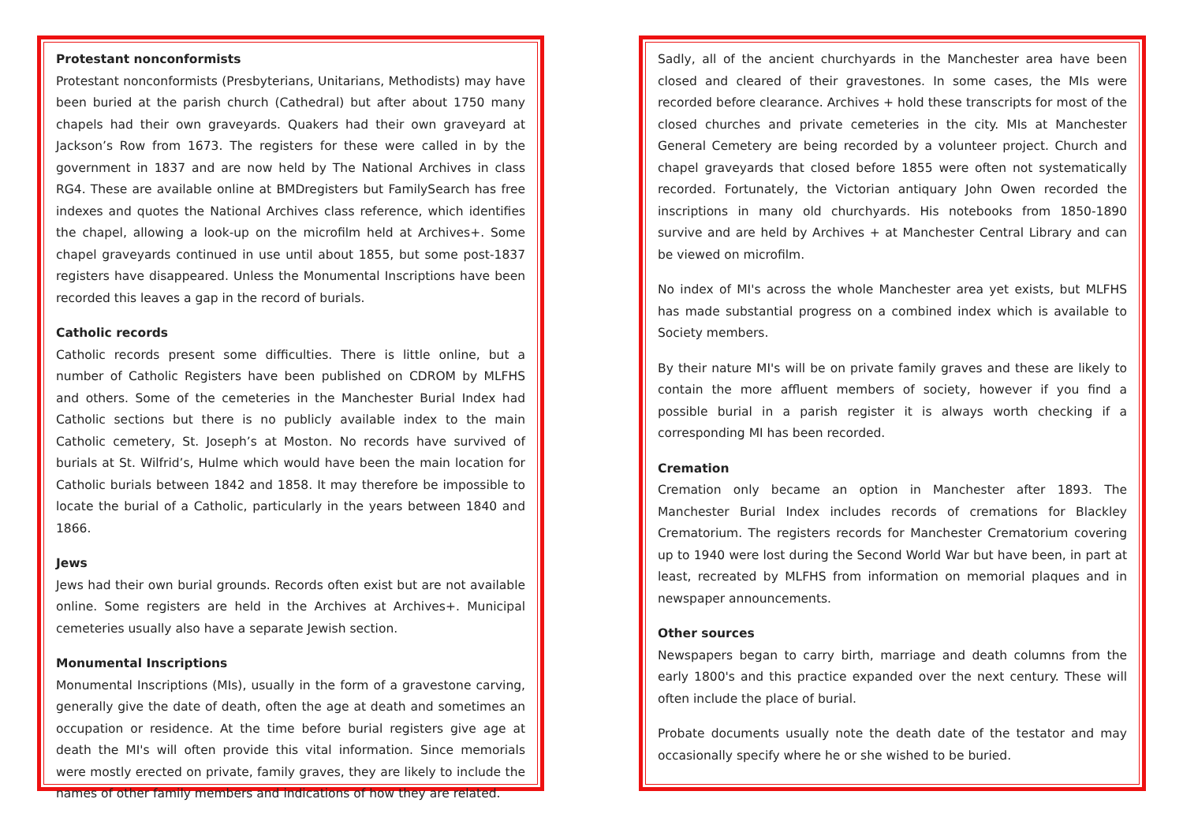Protestant nonconformists
Protestant nonconformists (Presbyterians, Unitarians, Methodists) may have been buried at the parish church (Cathedral) but after about 1750 many chapels had their own graveyards. Quakers had their own graveyard at Jackson’s Row from 1673. The registers for these were called in by the government in 1837 and are now held by The National Archives in class RG4. These are available online at BMDregisters but FamilySearch has free indexes and quotes the National Archives class reference, which identifies the chapel, allowing a look-up on the microfilm held at Archives+. Some chapel graveyards continued in use until about 1855, but some post-1837 registers have disappeared. Unless the Monumental Inscriptions have been recorded this leaves a gap in the record of burials.
Catholic records
Catholic records present some difficulties. There is little online, but a number of Catholic Registers have been published on CDROM by MLFHS and others. Some of the cemeteries in the Manchester Burial Index had Catholic sections but there is no publicly available index to the main Catholic cemetery, St. Joseph’s at Moston. No records have survived of burials at St. Wilfrid’s, Hulme which would have been the main location for Catholic burials between 1842 and 1858. It may therefore be impossible to locate the burial of a Catholic, particularly in the years between 1840 and 1866.
Jews
Jews had their own burial grounds. Records often exist but are not available online. Some registers are held in the Archives at Archives+. Municipal cemeteries usually also have a separate Jewish section.
Monumental Inscriptions
Monumental Inscriptions (MIs), usually in the form of a gravestone carving, generally give the date of death, often the age at death and sometimes an occupation or residence. At the time before burial registers give age at death the MI's will often provide this vital information. Since memorials were mostly erected on private, family graves, they are likely to include the names of other family members and indications of how they are related.
Sadly, all of the ancient churchyards in the Manchester area have been closed and cleared of their gravestones. In some cases, the MIs were recorded before clearance. Archives + hold these transcripts for most of the closed churches and private cemeteries in the city. MIs at Manchester General Cemetery are being recorded by a volunteer project. Church and chapel graveyards that closed before 1855 were often not systematically recorded. Fortunately, the Victorian antiquary John Owen recorded the inscriptions in many old churchyards. His notebooks from 1850-1890 survive and are held by Archives + at Manchester Central Library and can be viewed on microfilm.
No index of MI's across the whole Manchester area yet exists, but MLFHS has made substantial progress on a combined index which is available to Society members.
By their nature MI's will be on private family graves and these are likely to contain the more affluent members of society, however if you find a possible burial in a parish register it is always worth checking if a corresponding MI has been recorded.
Cremation
Cremation only became an option in Manchester after 1893. The Manchester Burial Index includes records of cremations for Blackley Crematorium. The registers records for Manchester Crematorium covering up to 1940 were lost during the Second World War but have been, in part at least, recreated by MLFHS from information on memorial plaques and in newspaper announcements.
Other sources
Newspapers began to carry birth, marriage and death columns from the early 1800's and this practice expanded over the next century. These will often include the place of burial.
Probate documents usually note the death date of the testator and may occasionally specify where he or she wished to be buried.